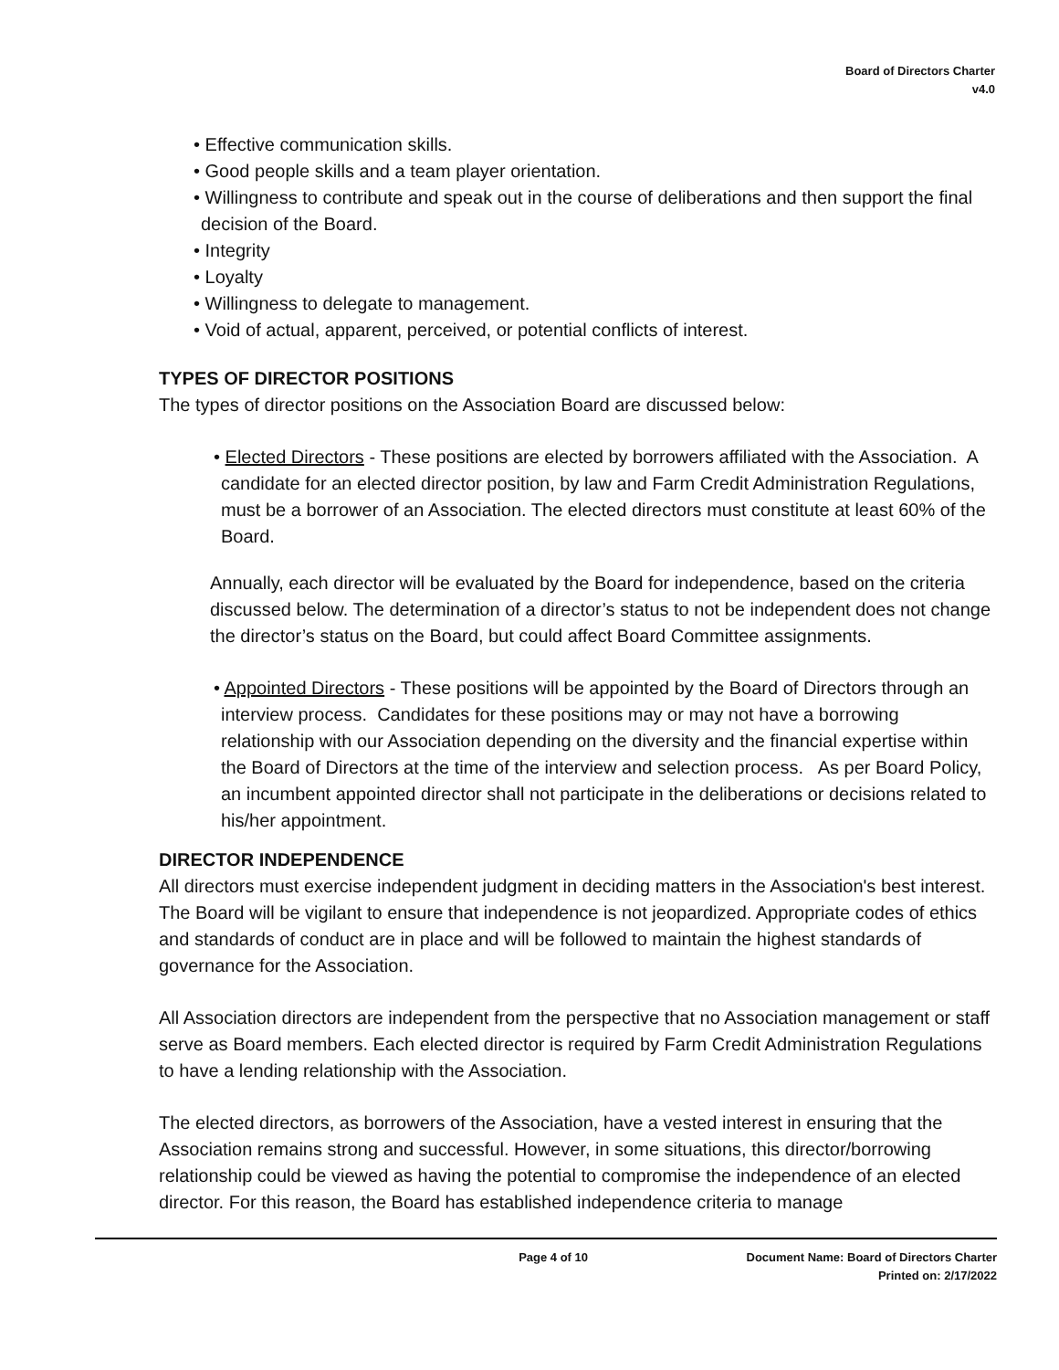Board of Directors Charter
v4.0
• Effective communication skills.
• Good people skills and a team player orientation.
• Willingness to contribute and speak out in the course of deliberations and then support the final decision of the Board.
• Integrity
• Loyalty
• Willingness to delegate to management.
• Void of actual, apparent, perceived, or potential conflicts of interest.
TYPES OF DIRECTOR POSITIONS
The types of director positions on the Association Board are discussed below:
• Elected Directors - These positions are elected by borrowers affiliated with the Association. A candidate for an elected director position, by law and Farm Credit Administration Regulations, must be a borrower of an Association. The elected directors must constitute at least 60% of the Board.
Annually, each director will be evaluated by the Board for independence, based on the criteria discussed below. The determination of a director’s status to not be independent does not change the director’s status on the Board, but could affect Board Committee assignments.
• Appointed Directors - These positions will be appointed by the Board of Directors through an interview process. Candidates for these positions may or may not have a borrowing relationship with our Association depending on the diversity and the financial expertise within the Board of Directors at the time of the interview and selection process. As per Board Policy, an incumbent appointed director shall not participate in the deliberations or decisions related to his/her appointment.
DIRECTOR INDEPENDENCE
All directors must exercise independent judgment in deciding matters in the Association's best interest. The Board will be vigilant to ensure that independence is not jeopardized. Appropriate codes of ethics and standards of conduct are in place and will be followed to maintain the highest standards of governance for the Association.
All Association directors are independent from the perspective that no Association management or staff serve as Board members. Each elected director is required by Farm Credit Administration Regulations to have a lending relationship with the Association.
The elected directors, as borrowers of the Association, have a vested interest in ensuring that the Association remains strong and successful. However, in some situations, this director/borrowing relationship could be viewed as having the potential to compromise the independence of an elected director. For this reason, the Board has established independence criteria to manage
Page 4 of 10 Document Name: Board of Directors Charter
Printed on: 2/17/2022